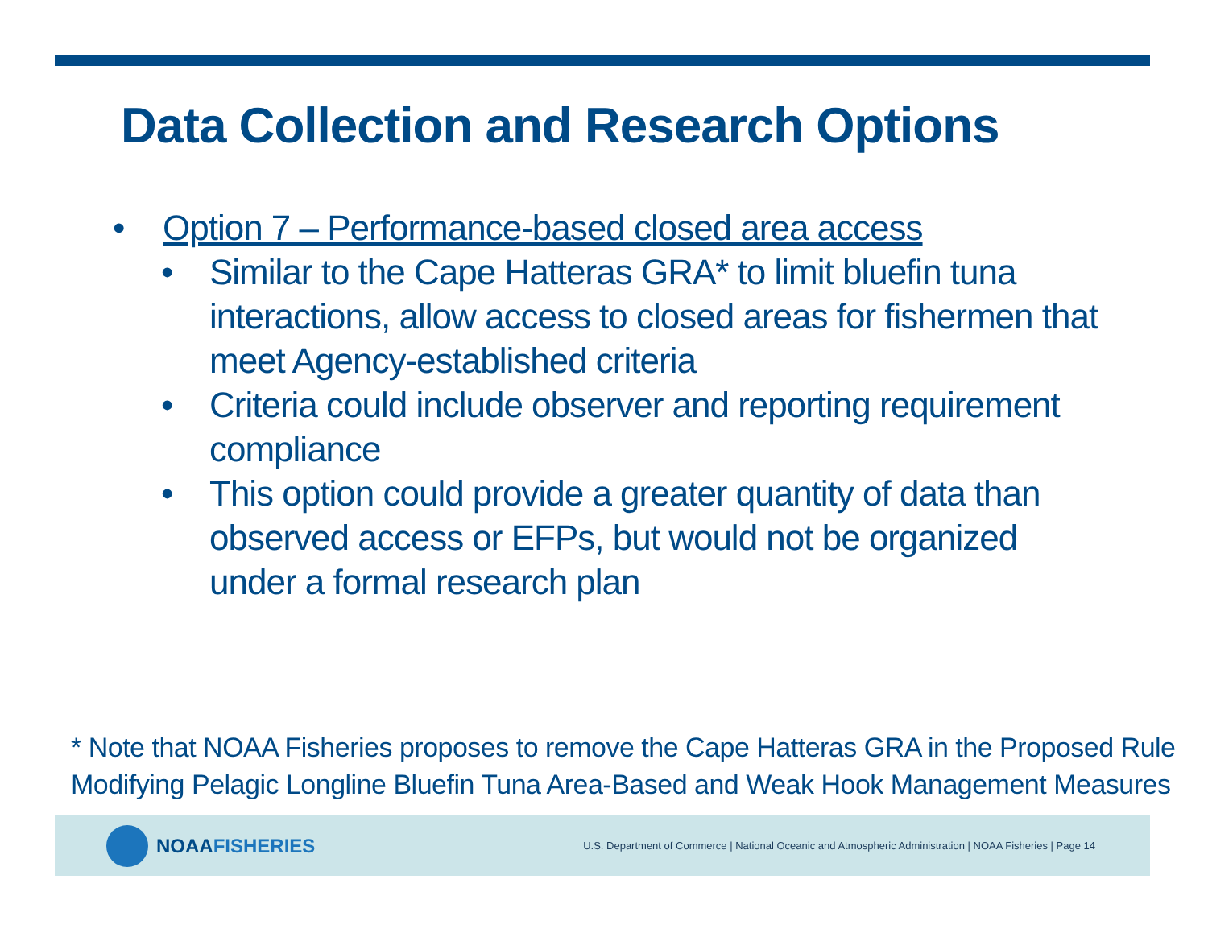Data Collection and Research Options
• Option 7 – Performance-based closed area access
• Similar to the Cape Hatteras GRA* to limit bluefin tuna interactions, allow access to closed areas for fishermen that meet Agency-established criteria
• Criteria could include observer and reporting requirement compliance
• This option could provide a greater quantity of data than observed access or EFPs, but would not be organized under a formal research plan
* Note that NOAA Fisheries proposes to remove the Cape Hatteras GRA in the Proposed Rule Modifying Pelagic Longline Bluefin Tuna Area-Based and Weak Hook Management Measures
NOAA FISHERIES
U.S. Department of Commerce | National Oceanic and Atmospheric Administration | NOAA Fisheries | Page 14